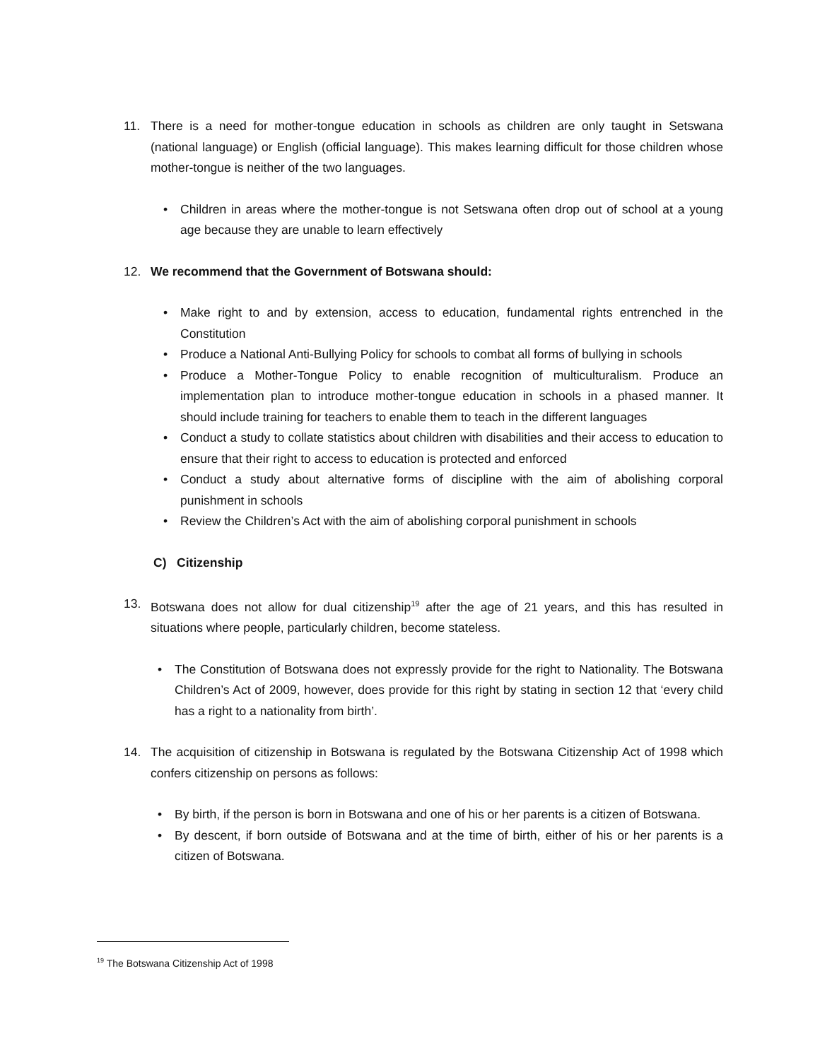11. There is a need for mother-tongue education in schools as children are only taught in Setswana (national language) or English (official language). This makes learning difficult for those children whose mother-tongue is neither of the two languages.
• Children in areas where the mother-tongue is not Setswana often drop out of school at a young age because they are unable to learn effectively
12. We recommend that the Government of Botswana should:
• Make right to and by extension, access to education, fundamental rights entrenched in the Constitution
• Produce a National Anti-Bullying Policy for schools to combat all forms of bullying in schools
• Produce a Mother-Tongue Policy to enable recognition of multiculturalism. Produce an implementation plan to introduce mother-tongue education in schools in a phased manner. It should include training for teachers to enable them to teach in the different languages
• Conduct a study to collate statistics about children with disabilities and their access to education to ensure that their right to access to education is protected and enforced
• Conduct a study about alternative forms of discipline with the aim of abolishing corporal punishment in schools
• Review the Children’s Act with the aim of abolishing corporal punishment in schools
C) Citizenship
13. Botswana does not allow for dual citizenship<sup>19</sup> after the age of 21 years, and this has resulted in situations where people, particularly children, become stateless.
• The Constitution of Botswana does not expressly provide for the right to Nationality. The Botswana Children’s Act of 2009, however, does provide for this right by stating in section 12 that ‘every child has a right to a nationality from birth’.
14. The acquisition of citizenship in Botswana is regulated by the Botswana Citizenship Act of 1998 which confers citizenship on persons as follows:
• By birth, if the person is born in Botswana and one of his or her parents is a citizen of Botswana.
• By descent, if born outside of Botswana and at the time of birth, either of his or her parents is a citizen of Botswana.
<sup>19</sup> The Botswana Citizenship Act of 1998